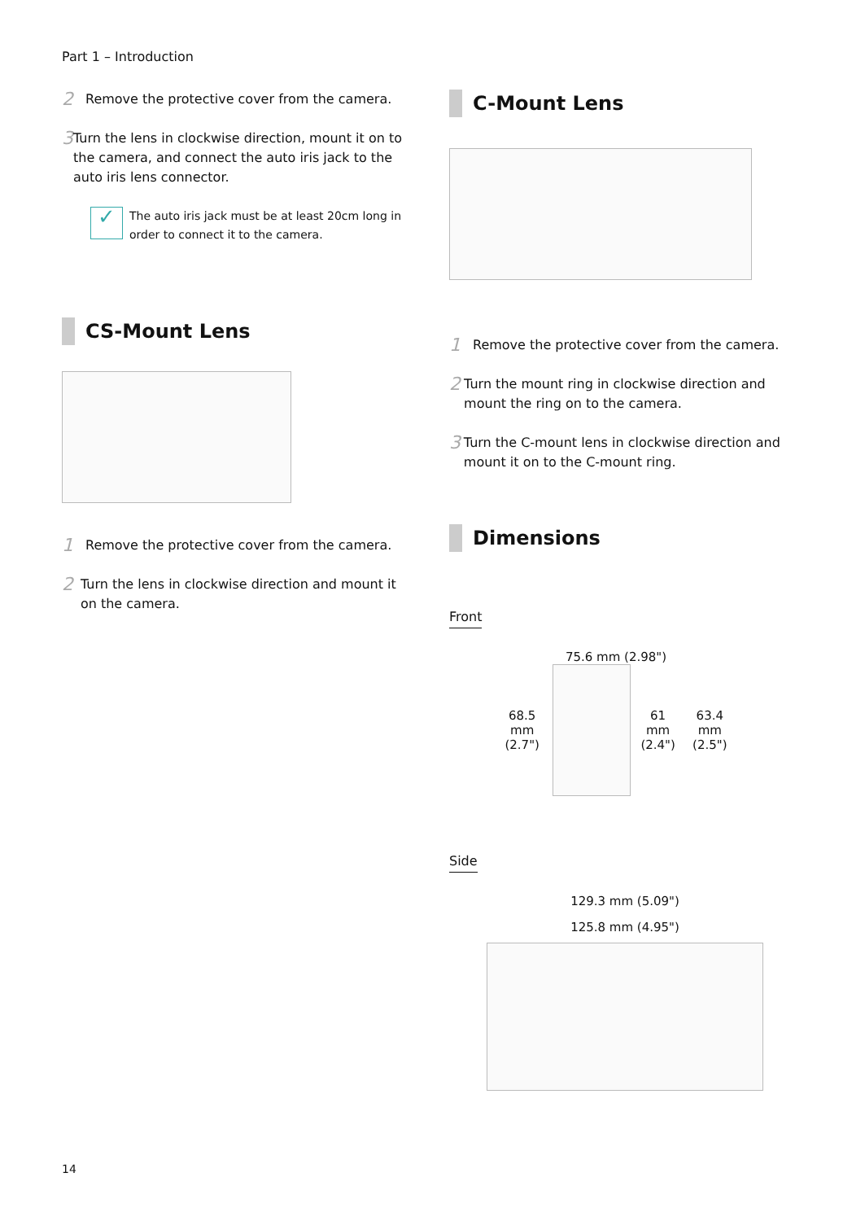Part 1 – Introduction
2 Remove the protective cover from the camera.
3 Turn the lens in clockwise direction, mount it on to the camera, and connect the auto iris jack to the auto iris lens connector.
✓
The auto iris jack must be at least 20cm long in order to connect it to the camera.
CS-Mount Lens
1 Remove the protective cover from the camera.
2 Turn the lens in clockwise direction and mount it on the camera.
C-Mount Lens
1 Remove the protective cover from the camera.
2 Turn the mount ring in clockwise direction and mount the ring on to the camera.
3 Turn the C-mount lens in clockwise direction and mount it on to the C-mount ring.
Dimensions
Front
75.6 mm (2.98")
68.5 mm (2.7") 61 mm (2.4") 63.4 mm (2.5")
Side
129.3 mm (5.09")
125.8 mm (4.95")
14